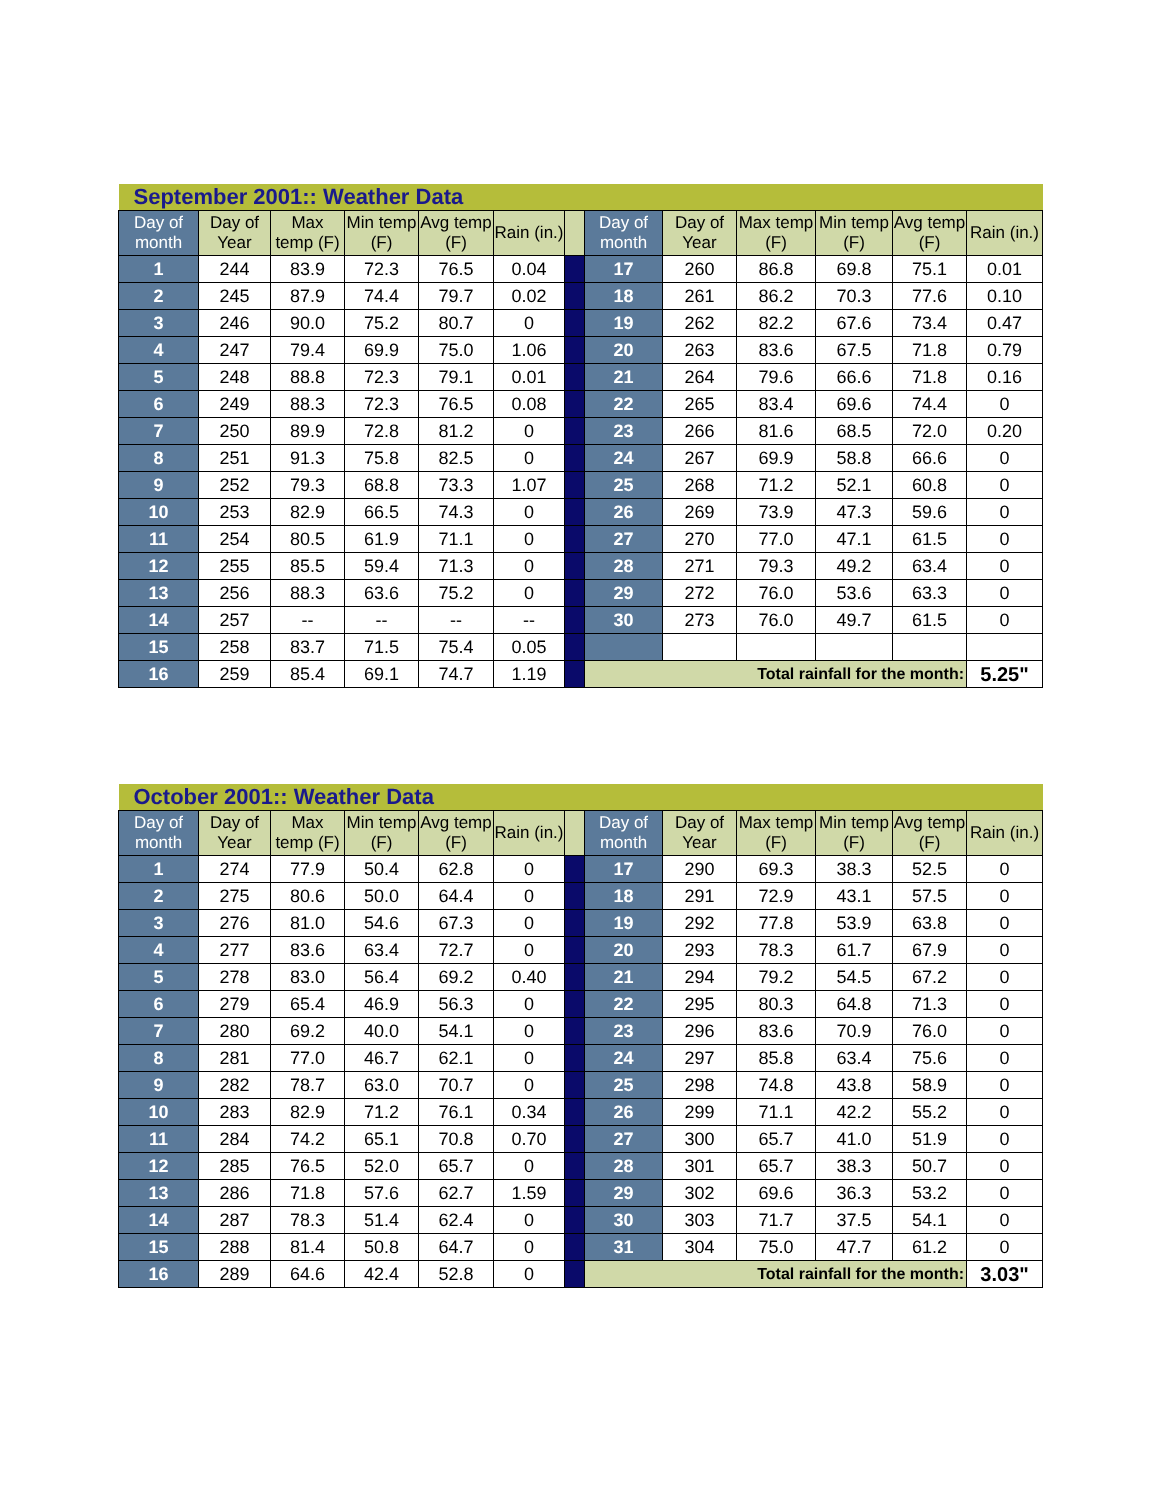| September 2001:: Weather Data | | | | | | | | | | | | |
| Day of month | Day of Year | Max temp (F) | Min temp (F) | Avg temp (F) | Rain (in.) | | Day of month | Day of Year | Max temp (F) | Min temp (F) | Avg temp (F) | Rain (in.) |
| 1 | 244 | 83.9 | 72.3 | 76.5 | 0.04 | | 17 | 260 | 86.8 | 69.8 | 75.1 | 0.01 |
| 2 | 245 | 87.9 | 74.4 | 79.7 | 0.02 | | 18 | 261 | 86.2 | 70.3 | 77.6 | 0.10 |
| 3 | 246 | 90.0 | 75.2 | 80.7 | 0 | | 19 | 262 | 82.2 | 67.6 | 73.4 | 0.47 |
| 4 | 247 | 79.4 | 69.9 | 75.0 | 1.06 | | 20 | 263 | 83.6 | 67.5 | 71.8 | 0.79 |
| 5 | 248 | 88.8 | 72.3 | 79.1 | 0.01 | | 21 | 264 | 79.6 | 66.6 | 71.8 | 0.16 |
| 6 | 249 | 88.3 | 72.3 | 76.5 | 0.08 | | 22 | 265 | 83.4 | 69.6 | 74.4 | 0 |
| 7 | 250 | 89.9 | 72.8 | 81.2 | 0 | | 23 | 266 | 81.6 | 68.5 | 72.0 | 0.20 |
| 8 | 251 | 91.3 | 75.8 | 82.5 | 0 | | 24 | 267 | 69.9 | 58.8 | 66.6 | 0 |
| 9 | 252 | 79.3 | 68.8 | 73.3 | 1.07 | | 25 | 268 | 71.2 | 52.1 | 60.8 | 0 |
| 10 | 253 | 82.9 | 66.5 | 74.3 | 0 | | 26 | 269 | 73.9 | 47.3 | 59.6 | 0 |
| 11 | 254 | 80.5 | 61.9 | 71.1 | 0 | | 27 | 270 | 77.0 | 47.1 | 61.5 | 0 |
| 12 | 255 | 85.5 | 59.4 | 71.3 | 0 | | 28 | 271 | 79.3 | 49.2 | 63.4 | 0 |
| 13 | 256 | 88.3 | 63.6 | 75.2 | 0 | | 29 | 272 | 76.0 | 53.6 | 63.3 | 0 |
| 14 | 257 | -- | -- | -- | -- | | 30 | 273 | 76.0 | 49.7 | 61.5 | 0 |
| 15 | 258 | 83.7 | 71.5 | 75.4 | 0.05 | | | | | | | |
| 16 | 259 | 85.4 | 69.1 | 74.7 | 1.19 | | Total rainfall for the month: | | | | | 5.25" |
| October 2001:: Weather Data | | | | | | | | | | | | |
| Day of month | Day of Year | Max temp (F) | Min temp (F) | Avg temp (F) | Rain (in.) | | Day of month | Day of Year | Max temp (F) | Min temp (F) | Avg temp (F) | Rain (in.) |
| 1 | 274 | 77.9 | 50.4 | 62.8 | 0 | | 17 | 290 | 69.3 | 38.3 | 52.5 | 0 |
| 2 | 275 | 80.6 | 50.0 | 64.4 | 0 | | 18 | 291 | 72.9 | 43.1 | 57.5 | 0 |
| 3 | 276 | 81.0 | 54.6 | 67.3 | 0 | | 19 | 292 | 77.8 | 53.9 | 63.8 | 0 |
| 4 | 277 | 83.6 | 63.4 | 72.7 | 0 | | 20 | 293 | 78.3 | 61.7 | 67.9 | 0 |
| 5 | 278 | 83.0 | 56.4 | 69.2 | 0.40 | | 21 | 294 | 79.2 | 54.5 | 67.2 | 0 |
| 6 | 279 | 65.4 | 46.9 | 56.3 | 0 | | 22 | 295 | 80.3 | 64.8 | 71.3 | 0 |
| 7 | 280 | 69.2 | 40.0 | 54.1 | 0 | | 23 | 296 | 83.6 | 70.9 | 76.0 | 0 |
| 8 | 281 | 77.0 | 46.7 | 62.1 | 0 | | 24 | 297 | 85.8 | 63.4 | 75.6 | 0 |
| 9 | 282 | 78.7 | 63.0 | 70.7 | 0 | | 25 | 298 | 74.8 | 43.8 | 58.9 | 0 |
| 10 | 283 | 82.9 | 71.2 | 76.1 | 0.34 | | 26 | 299 | 71.1 | 42.2 | 55.2 | 0 |
| 11 | 284 | 74.2 | 65.1 | 70.8 | 0.70 | | 27 | 300 | 65.7 | 41.0 | 51.9 | 0 |
| 12 | 285 | 76.5 | 52.0 | 65.7 | 0 | | 28 | 301 | 65.7 | 38.3 | 50.7 | 0 |
| 13 | 286 | 71.8 | 57.6 | 62.7 | 1.59 | | 29 | 302 | 69.6 | 36.3 | 53.2 | 0 |
| 14 | 287 | 78.3 | 51.4 | 62.4 | 0 | | 30 | 303 | 71.7 | 37.5 | 54.1 | 0 |
| 15 | 288 | 81.4 | 50.8 | 64.7 | 0 | | 31 | 304 | 75.0 | 47.7 | 61.2 | 0 |
| 16 | 289 | 64.6 | 42.4 | 52.8 | 0 | | Total rainfall for the month: | | | | | 3.03" |